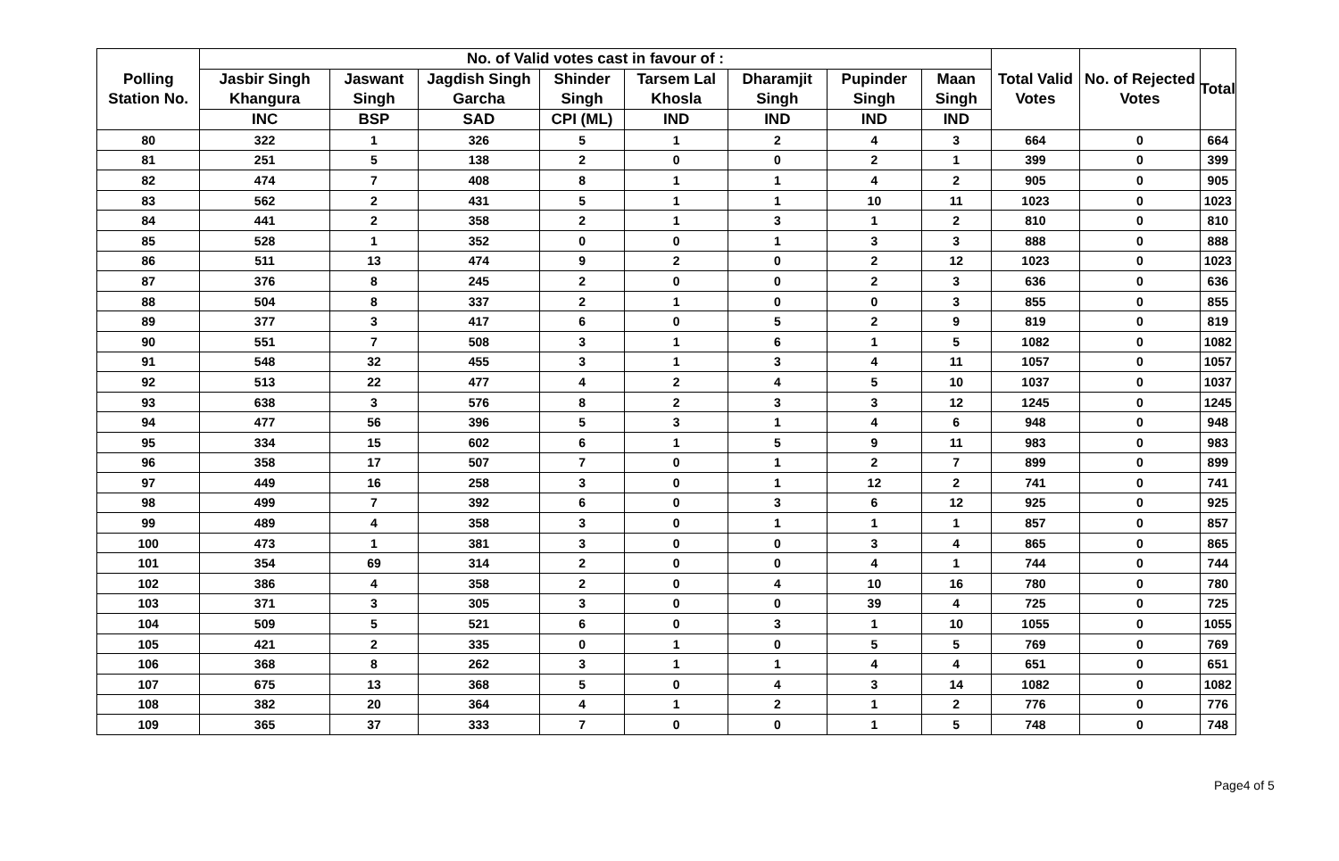| Polling Station No. | No. of Valid votes cast in favour of : | | | | | | | | Total Valid Votes | No. of Rejected Votes | Total |
| --- | --- | --- | --- | --- | --- | --- | --- | --- | --- | --- | --- |
| | Jasbir Singh Khangura | Jaswant Singh | Jagdish Singh Garcha | Shinder Singh | Tarsem Lal Khosla | Dharamjit Singh | Pupinder Singh | Maan Singh | | | |
| | INC | BSP | SAD | CPI (ML) | IND | IND | IND | IND | | | |
| 80 | 322 | 1 | 326 | 5 | 1 | 2 | 4 | 3 | 664 | 0 | 664 |
| 81 | 251 | 5 | 138 | 2 | 0 | 0 | 2 | 1 | 399 | 0 | 399 |
| 82 | 474 | 7 | 408 | 8 | 1 | 1 | 4 | 2 | 905 | 0 | 905 |
| 83 | 562 | 2 | 431 | 5 | 1 | 1 | 10 | 11 | 1023 | 0 | 1023 |
| 84 | 441 | 2 | 358 | 2 | 1 | 3 | 1 | 2 | 810 | 0 | 810 |
| 85 | 528 | 1 | 352 | 0 | 0 | 1 | 3 | 3 | 888 | 0 | 888 |
| 86 | 511 | 13 | 474 | 9 | 2 | 0 | 2 | 12 | 1023 | 0 | 1023 |
| 87 | 376 | 8 | 245 | 2 | 0 | 0 | 2 | 3 | 636 | 0 | 636 |
| 88 | 504 | 8 | 337 | 2 | 1 | 0 | 0 | 3 | 855 | 0 | 855 |
| 89 | 377 | 3 | 417 | 6 | 0 | 5 | 2 | 9 | 819 | 0 | 819 |
| 90 | 551 | 7 | 508 | 3 | 1 | 6 | 1 | 5 | 1082 | 0 | 1082 |
| 91 | 548 | 32 | 455 | 3 | 1 | 3 | 4 | 11 | 1057 | 0 | 1057 |
| 92 | 513 | 22 | 477 | 4 | 2 | 4 | 5 | 10 | 1037 | 0 | 1037 |
| 93 | 638 | 3 | 576 | 8 | 2 | 3 | 3 | 12 | 1245 | 0 | 1245 |
| 94 | 477 | 56 | 396 | 5 | 3 | 1 | 4 | 6 | 948 | 0 | 948 |
| 95 | 334 | 15 | 602 | 6 | 1 | 5 | 9 | 11 | 983 | 0 | 983 |
| 96 | 358 | 17 | 507 | 7 | 0 | 1 | 2 | 7 | 899 | 0 | 899 |
| 97 | 449 | 16 | 258 | 3 | 0 | 1 | 12 | 2 | 741 | 0 | 741 |
| 98 | 499 | 7 | 392 | 6 | 0 | 3 | 6 | 12 | 925 | 0 | 925 |
| 99 | 489 | 4 | 358 | 3 | 0 | 1 | 1 | 1 | 857 | 0 | 857 |
| 100 | 473 | 1 | 381 | 3 | 0 | 0 | 3 | 4 | 865 | 0 | 865 |
| 101 | 354 | 69 | 314 | 2 | 0 | 0 | 4 | 1 | 744 | 0 | 744 |
| 102 | 386 | 4 | 358 | 2 | 0 | 4 | 10 | 16 | 780 | 0 | 780 |
| 103 | 371 | 3 | 305 | 3 | 0 | 0 | 39 | 4 | 725 | 0 | 725 |
| 104 | 509 | 5 | 521 | 6 | 0 | 3 | 1 | 10 | 1055 | 0 | 1055 |
| 105 | 421 | 2 | 335 | 0 | 1 | 0 | 5 | 5 | 769 | 0 | 769 |
| 106 | 368 | 8 | 262 | 3 | 1 | 1 | 4 | 4 | 651 | 0 | 651 |
| 107 | 675 | 13 | 368 | 5 | 0 | 4 | 3 | 14 | 1082 | 0 | 1082 |
| 108 | 382 | 20 | 364 | 4 | 1 | 2 | 1 | 2 | 776 | 0 | 776 |
| 109 | 365 | 37 | 333 | 7 | 0 | 0 | 1 | 5 | 748 | 0 | 748 |
Page4 of 5